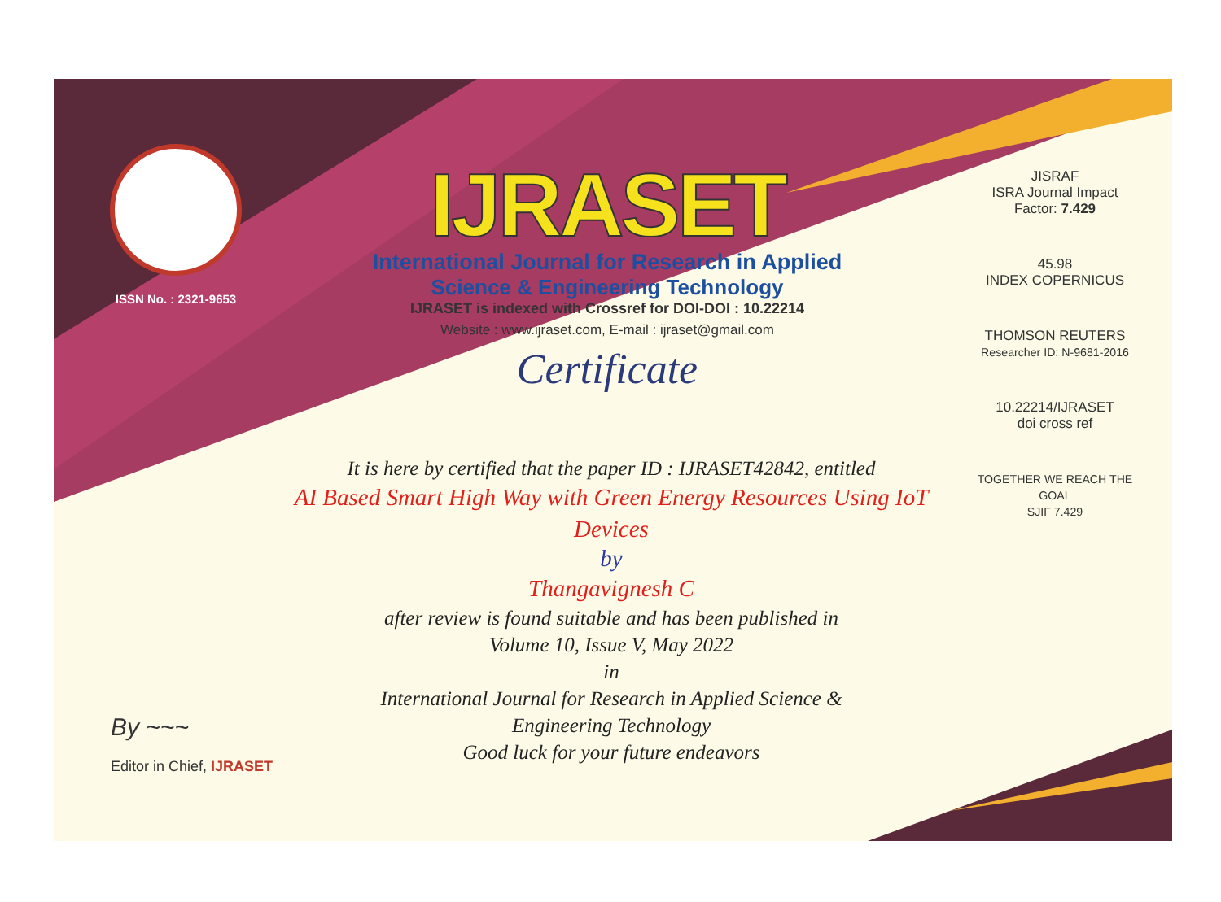ISSN No. : 2321-9653
IJRASET
International Journal for Research in Applied
Science & Engineering Technology
IJRASET is indexed with Crossref for DOI-DOI : 10.22214
Website : www.ijraset.com, E-mail : ijraset@gmail.com
Certificate
It is here by certified that the paper ID : IJRASET42842, entitled
AI Based Smart High Way with Green Energy Resources Using IoT
Devices
by
Thangavignesh C
after review is found suitable and has been published in
Volume 10, Issue V, May 2022
in
International Journal for Research in Applied Science &
Engineering Technology
Good luck for your future endeavors
JISRAF
ISRA Journal Impact
Factor: 7.429
45.98
INDEX COPERNICUS
THOMSON REUTERS
Researcher ID: N-9681-2016
10.22214/IJRASET
doi cross ref
TOGETHER WE REACH THE GOAL
SJIF 7.429
By ~~~
Editor in Chief, IJRASET